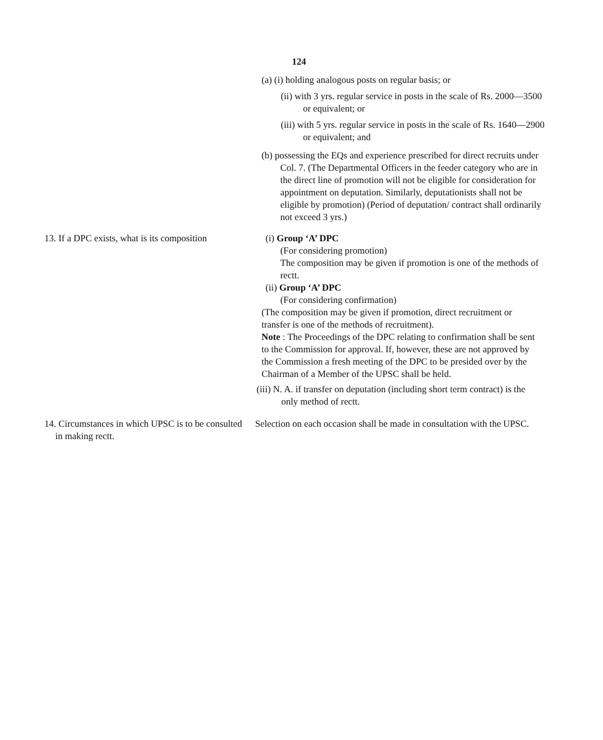124
(a) (i) holding analogous posts on regular basis; or
(ii) with 3 yrs. regular service in posts in the scale of Rs. 2000—3500 or equivalent; or
(iii) with 5 yrs. regular service in posts in the scale of Rs. 1640—2900 or equivalent; and
(b) possessing the EQs and experience prescribed for direct recruits under Col. 7. (The Departmental Officers in the feeder category who are in the direct line of promotion will not be eligible for consideration for appointment on deputation. Similarly, deputationists shall not be eligible by promotion) (Period of deputation/ contract shall ordinarily not exceed 3 yrs.)
13. If a DPC exists, what is its composition (i) Group ‘A’ DPC
(For considering promotion)
The composition may be given if promotion is one of the methods of rectt.
(ii) Group ‘A’ DPC
(For considering confirmation)
(The composition may be given if promotion, direct recruitment or transfer is one of the methods of recruitment).
Note : The Proceedings of the DPC relating to confirmation shall be sent to the Commission for approval. If, however, these are not approved by the Commission a fresh meeting of the DPC to be presided over by the Chairman of a Member of the UPSC shall be held.
(iii) N. A. if transfer on deputation (including short term contract) is the only method of rectt.
14. Circumstances in which UPSC is to be consulted in making rectt.
Selection on each occasion shall be made in consultation with the UPSC.